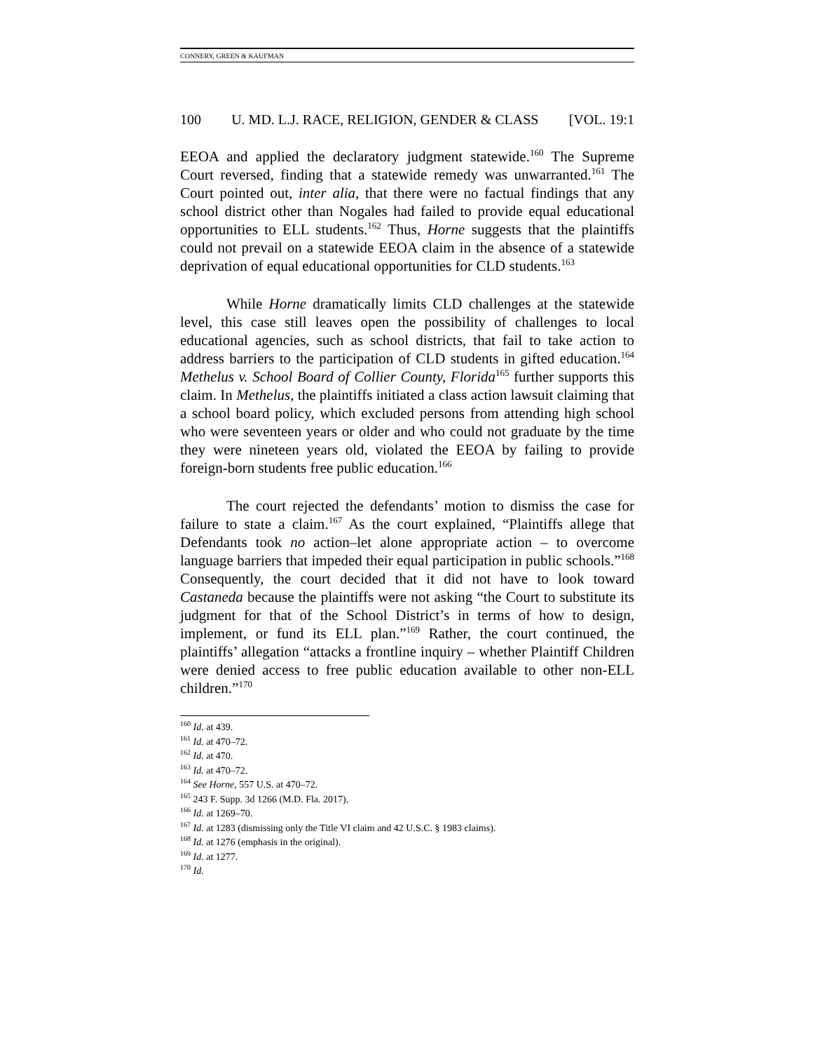CONNERY, GREEN & KAUFMAN
100 U. MD. L.J. RACE, RELIGION, GENDER & CLASS [VOL. 19:1
EEOA and applied the declaratory judgment statewide.<sup>160</sup> The Supreme Court reversed, finding that a statewide remedy was unwarranted.<sup>161</sup> The Court pointed out, inter alia, that there were no factual findings that any school district other than Nogales had failed to provide equal educational opportunities to ELL students.<sup>162</sup> Thus, Horne suggests that the plaintiffs could not prevail on a statewide EEOA claim in the absence of a statewide deprivation of equal educational opportunities for CLD students.<sup>163</sup>
While Horne dramatically limits CLD challenges at the statewide level, this case still leaves open the possibility of challenges to local educational agencies, such as school districts, that fail to take action to address barriers to the participation of CLD students in gifted education.<sup>164</sup> Methelus v. School Board of Collier County, Florida<sup>165</sup> further supports this claim. In Methelus, the plaintiffs initiated a class action lawsuit claiming that a school board policy, which excluded persons from attending high school who were seventeen years or older and who could not graduate by the time they were nineteen years old, violated the EEOA by failing to provide foreign-born students free public education.<sup>166</sup>
The court rejected the defendants’ motion to dismiss the case for failure to state a claim.<sup>167</sup> As the court explained, “Plaintiffs allege that Defendants took no action–let alone appropriate action – to overcome language barriers that impeded their equal participation in public schools.”<sup>168</sup> Consequently, the court decided that it did not have to look toward Castaneda because the plaintiffs were not asking “the Court to substitute its judgment for that of the School District’s in terms of how to design, implement, or fund its ELL plan.”<sup>169</sup> Rather, the court continued, the plaintiffs’ allegation “attacks a frontline inquiry – whether Plaintiff Children were denied access to free public education available to other non-ELL children.”<sup>170</sup>
<sup>160</sup> Id. at 439.
<sup>161</sup> Id. at 470–72.
<sup>162</sup> Id. at 470.
<sup>163</sup> Id. at 470–72.
<sup>164</sup> See Horne, 557 U.S. at 470–72.
<sup>165</sup> 243 F. Supp. 3d 1266 (M.D. Fla. 2017).
<sup>166</sup> Id. at 1269–70.
<sup>167</sup> Id. at 1283 (dismissing only the Title VI claim and 42 U.S.C. § 1983 claims).
<sup>168</sup> Id. at 1276 (emphasis in the original).
<sup>169</sup> Id. at 1277.
<sup>170</sup> Id.